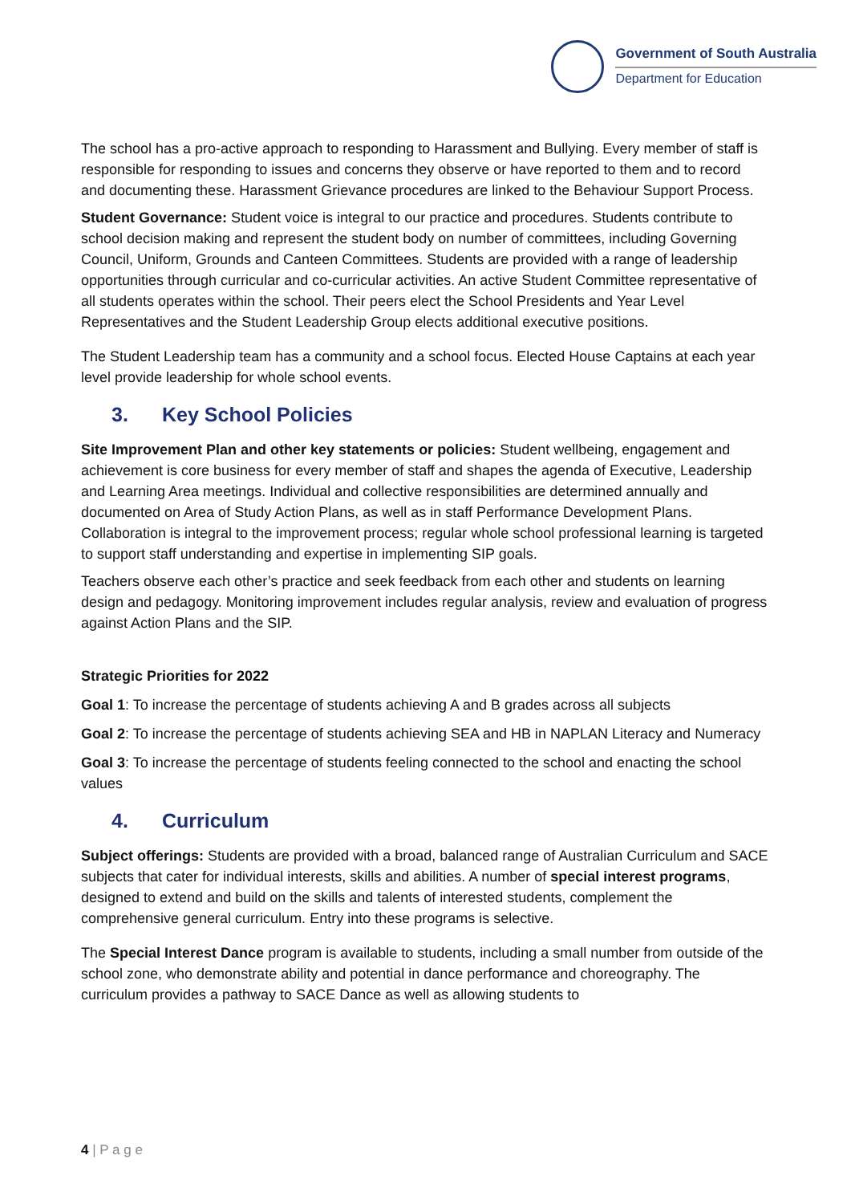Government of South Australia
Department for Education
The school has a pro-active approach to responding to Harassment and Bullying. Every member of staff is responsible for responding to issues and concerns they observe or have reported to them and to record and documenting these. Harassment Grievance procedures are linked to the Behaviour Support Process.
Student Governance: Student voice is integral to our practice and procedures. Students contribute to school decision making and represent the student body on number of committees, including Governing Council, Uniform, Grounds and Canteen Committees. Students are provided with a range of leadership opportunities through curricular and co-curricular activities. An active Student Committee representative of all students operates within the school. Their peers elect the School Presidents and Year Level Representatives and the Student Leadership Group elects additional executive positions.
The Student Leadership team has a community and a school focus. Elected House Captains at each year level provide leadership for whole school events.
3. Key School Policies
Site Improvement Plan and other key statements or policies: Student wellbeing, engagement and achievement is core business for every member of staff and shapes the agenda of Executive, Leadership and Learning Area meetings. Individual and collective responsibilities are determined annually and documented on Area of Study Action Plans, as well as in staff Performance Development Plans. Collaboration is integral to the improvement process; regular whole school professional learning is targeted to support staff understanding and expertise in implementing SIP goals.
Teachers observe each other’s practice and seek feedback from each other and students on learning design and pedagogy. Monitoring improvement includes regular analysis, review and evaluation of progress against Action Plans and the SIP.
Strategic Priorities for 2022
Goal 1: To increase the percentage of students achieving A and B grades across all subjects
Goal 2: To increase the percentage of students achieving SEA and HB in NAPLAN Literacy and Numeracy
Goal 3: To increase the percentage of students feeling connected to the school and enacting the school values
4. Curriculum
Subject offerings: Students are provided with a broad, balanced range of Australian Curriculum and SACE subjects that cater for individual interests, skills and abilities. A number of special interest programs, designed to extend and build on the skills and talents of interested students, complement the comprehensive general curriculum. Entry into these programs is selective.
The Special Interest Dance program is available to students, including a small number from outside of the school zone, who demonstrate ability and potential in dance performance and choreography. The curriculum provides a pathway to SACE Dance as well as allowing students to
4 | P a g e